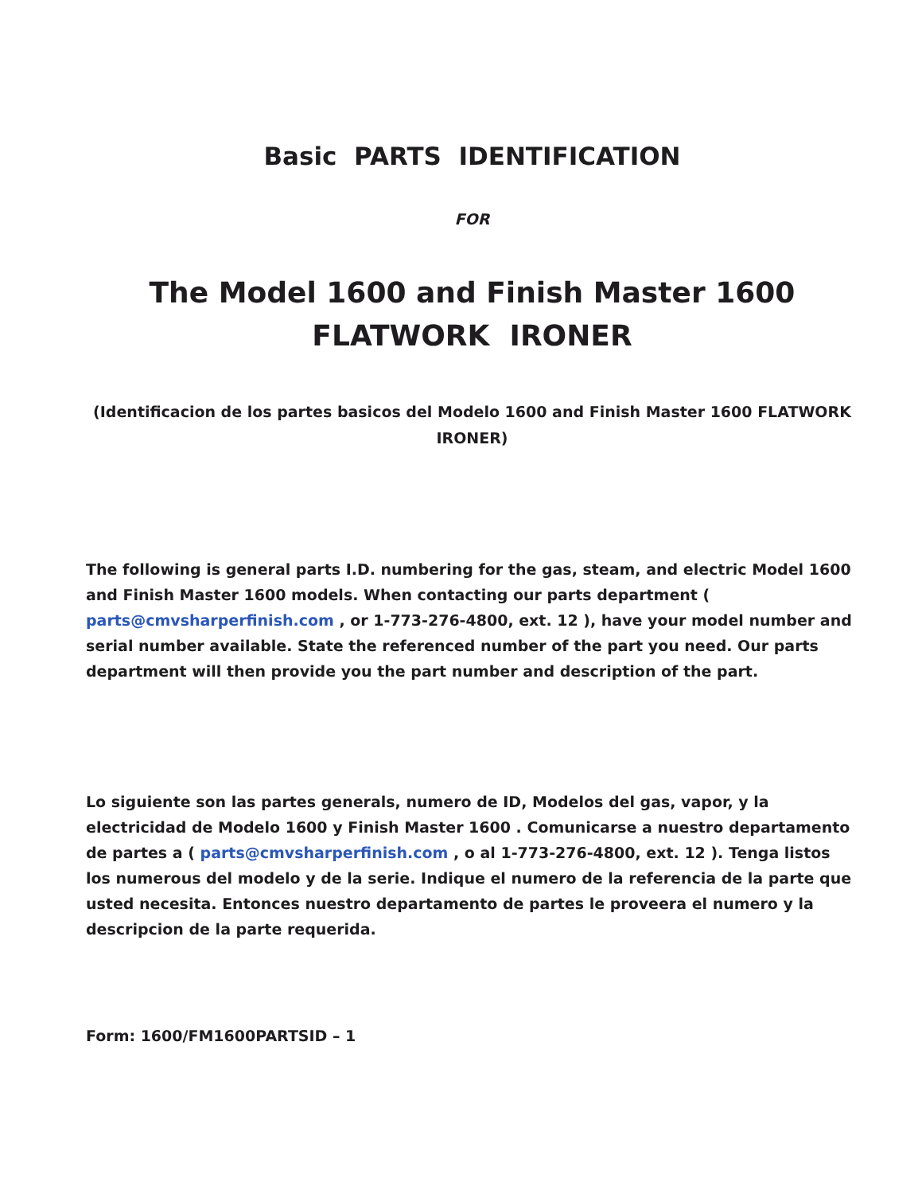Basic PARTS IDENTIFICATION
FOR
The Model 1600 and Finish Master 1600
FLATWORK IRONER
(Identificacion de los partes basicos del Modelo 1600 and Finish Master 1600 FLATWORK IRONER)
The following is general parts I.D. numbering for the gas, steam, and electric Model 1600 and Finish Master 1600 models. When contacting our parts department ( parts@cmvsharperfinish.com , or 1-773-276-4800, ext. 12 ), have your model number and serial number available. State the referenced number of the part you need. Our parts department will then provide you the part number and description of the part.
Lo siguiente son las partes generals, numero de ID, Modelos del gas, vapor, y la electricidad de Modelo 1600 y Finish Master 1600 . Comunicarse a nuestro departamento de partes a ( parts@cmvsharperfinish.com , o al 1-773-276-4800, ext. 12 ). Tenga listos los numerous del modelo y de la serie. Indique el numero de la referencia de la parte que usted necesita. Entonces nuestro departamento de partes le proveera el numero y la descripcion de la parte requerida.
Form: 1600/FM1600PARTSID – 1